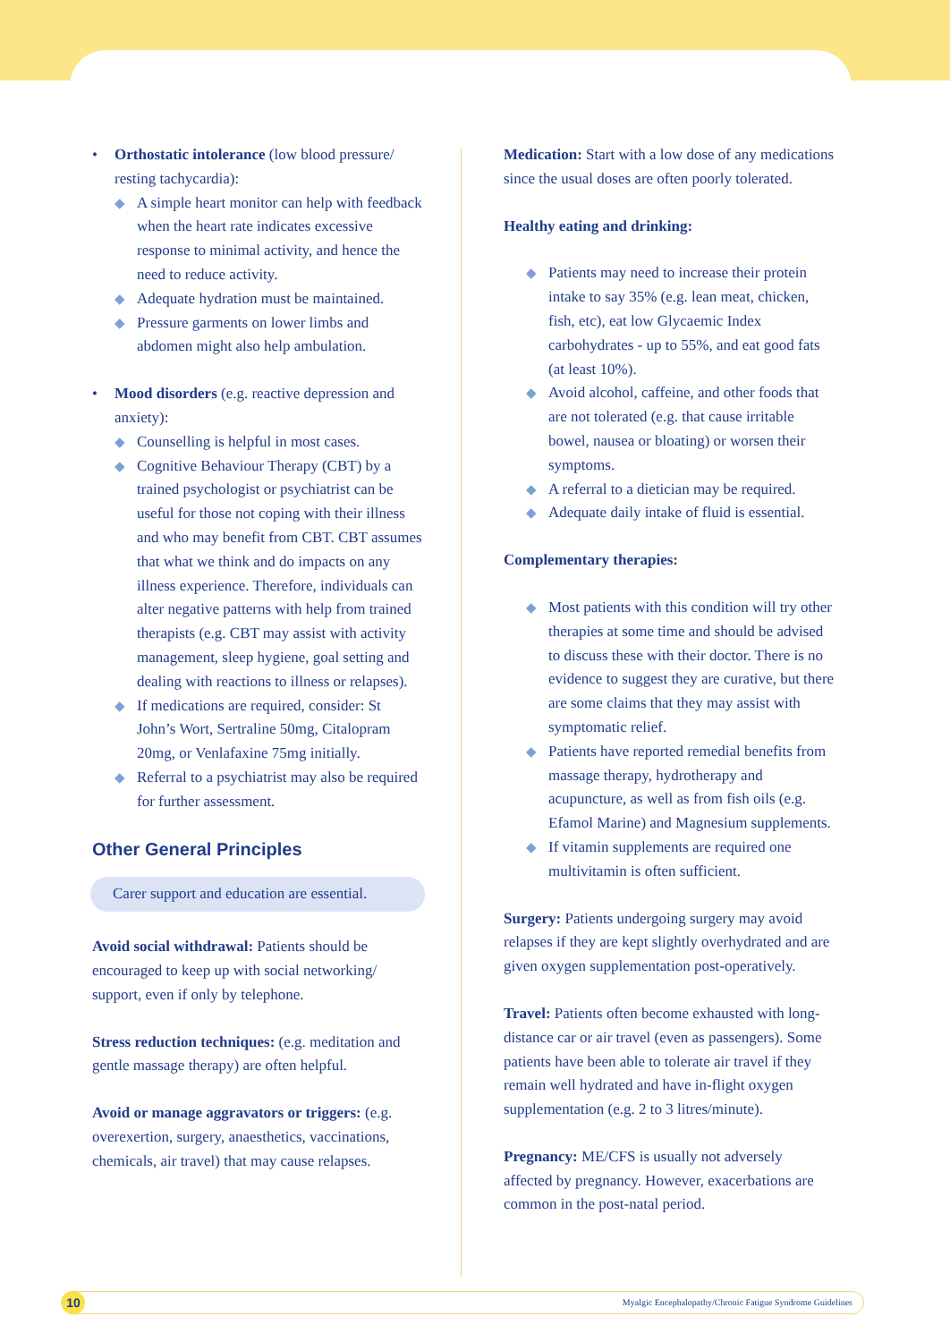• Orthostatic intolerance (low blood pressure/ resting tachycardia):
◆ A simple heart monitor can help with feedback when the heart rate indicates excessive response to minimal activity, and hence the need to reduce activity.
◆ Adequate hydration must be maintained.
◆ Pressure garments on lower limbs and abdomen might also help ambulation.
• Mood disorders (e.g. reactive depression and anxiety):
◆ Counselling is helpful in most cases.
◆ Cognitive Behaviour Therapy (CBT) by a trained psychologist or psychiatrist can be useful for those not coping with their illness and who may benefit from CBT. CBT assumes that what we think and do impacts on any illness experience. Therefore, individuals can alter negative patterns with help from trained therapists (e.g. CBT may assist with activity management, sleep hygiene, goal setting and dealing with reactions to illness or relapses).
◆ If medications are required, consider: St John’s Wort, Sertraline 50mg, Citalopram 20mg, or Venlafaxine 75mg initially.
◆ Referral to a psychiatrist may also be required for further assessment.
Other General Principles
Carer support and education are essential.
Avoid social withdrawal: Patients should be encouraged to keep up with social networking/ support, even if only by telephone.
Stress reduction techniques: (e.g. meditation and gentle massage therapy) are often helpful.
Avoid or manage aggravators or triggers: (e.g. overexertion, surgery, anaesthetics, vaccinations, chemicals, air travel) that may cause relapses.
Medication: Start with a low dose of any medications since the usual doses are often poorly tolerated.
Healthy eating and drinking:
◆ Patients may need to increase their protein intake to say 35% (e.g. lean meat, chicken, fish, etc), eat low Glycaemic Index carbohydrates - up to 55%, and eat good fats (at least 10%).
◆ Avoid alcohol, caffeine, and other foods that are not tolerated (e.g. that cause irritable bowel, nausea or bloating) or worsen their symptoms.
◆ A referral to a dietician may be required.
◆ Adequate daily intake of fluid is essential.
Complementary therapies:
◆ Most patients with this condition will try other therapies at some time and should be advised to discuss these with their doctor. There is no evidence to suggest they are curative, but there are some claims that they may assist with symptomatic relief.
◆ Patients have reported remedial benefits from massage therapy, hydrotherapy and acupuncture, as well as from fish oils (e.g. Efamol Marine) and Magnesium supplements.
◆ If vitamin supplements are required one multivitamin is often sufficient.
Surgery: Patients undergoing surgery may avoid relapses if they are kept slightly overhydrated and are given oxygen supplementation post-operatively.
Travel: Patients often become exhausted with long-distance car or air travel (even as passengers). Some patients have been able to tolerate air travel if they remain well hydrated and have in-flight oxygen supplementation (e.g. 2 to 3 litres/minute).
Pregnancy: ME/CFS is usually not adversely affected by pregnancy. However, exacerbations are common in the post-natal period.
10 Myalgic Encephalopathy/Chronic Fatigue Syndrome Guidelines